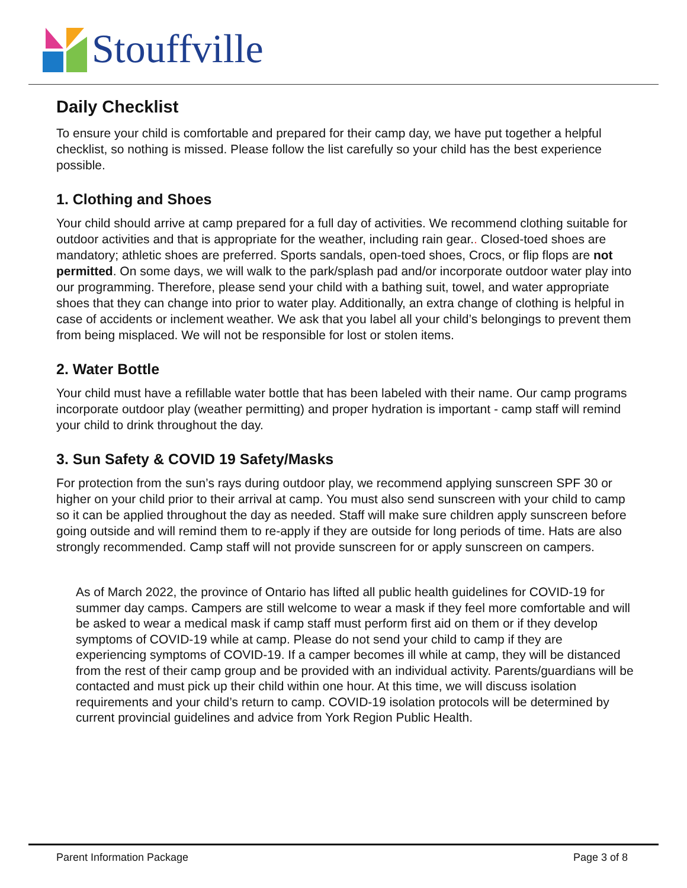Stouffville
Daily Checklist
To ensure your child is comfortable and prepared for their camp day, we have put together a helpful checklist, so nothing is missed. Please follow the list carefully so your child has the best experience possible.
1. Clothing and Shoes
Your child should arrive at camp prepared for a full day of activities. We recommend clothing suitable for outdoor activities and that is appropriate for the weather, including rain gear.. Closed-toed shoes are mandatory; athletic shoes are preferred. Sports sandals, open-toed shoes, Crocs, or flip flops are not permitted. On some days, we will walk to the park/splash pad and/or incorporate outdoor water play into our programming. Therefore, please send your child with a bathing suit, towel, and water appropriate shoes that they can change into prior to water play. Additionally, an extra change of clothing is helpful in case of accidents or inclement weather. We ask that you label all your child’s belongings to prevent them from being misplaced. We will not be responsible for lost or stolen items.
2. Water Bottle
Your child must have a refillable water bottle that has been labeled with their name. Our camp programs incorporate outdoor play (weather permitting) and proper hydration is important - camp staff will remind your child to drink throughout the day.
3. Sun Safety & COVID 19 Safety/Masks
For protection from the sun’s rays during outdoor play, we recommend applying sunscreen SPF 30 or higher on your child prior to their arrival at camp. You must also send sunscreen with your child to camp so it can be applied throughout the day as needed. Staff will make sure children apply sunscreen before going outside and will remind them to re-apply if they are outside for long periods of time. Hats are also strongly recommended. Camp staff will not provide sunscreen for or apply sunscreen on campers.
As of March 2022, the province of Ontario has lifted all public health guidelines for COVID-19 for summer day camps. Campers are still welcome to wear a mask if they feel more comfortable and will be asked to wear a medical mask if camp staff must perform first aid on them or if they develop symptoms of COVID-19 while at camp. Please do not send your child to camp if they are experiencing symptoms of COVID-19. If a camper becomes ill while at camp, they will be distanced from the rest of their camp group and be provided with an individual activity. Parents/guardians will be contacted and must pick up their child within one hour. At this time, we will discuss isolation requirements and your child’s return to camp. COVID-19 isolation protocols will be determined by current provincial guidelines and advice from York Region Public Health.
Parent Information Package Page 3 of 8